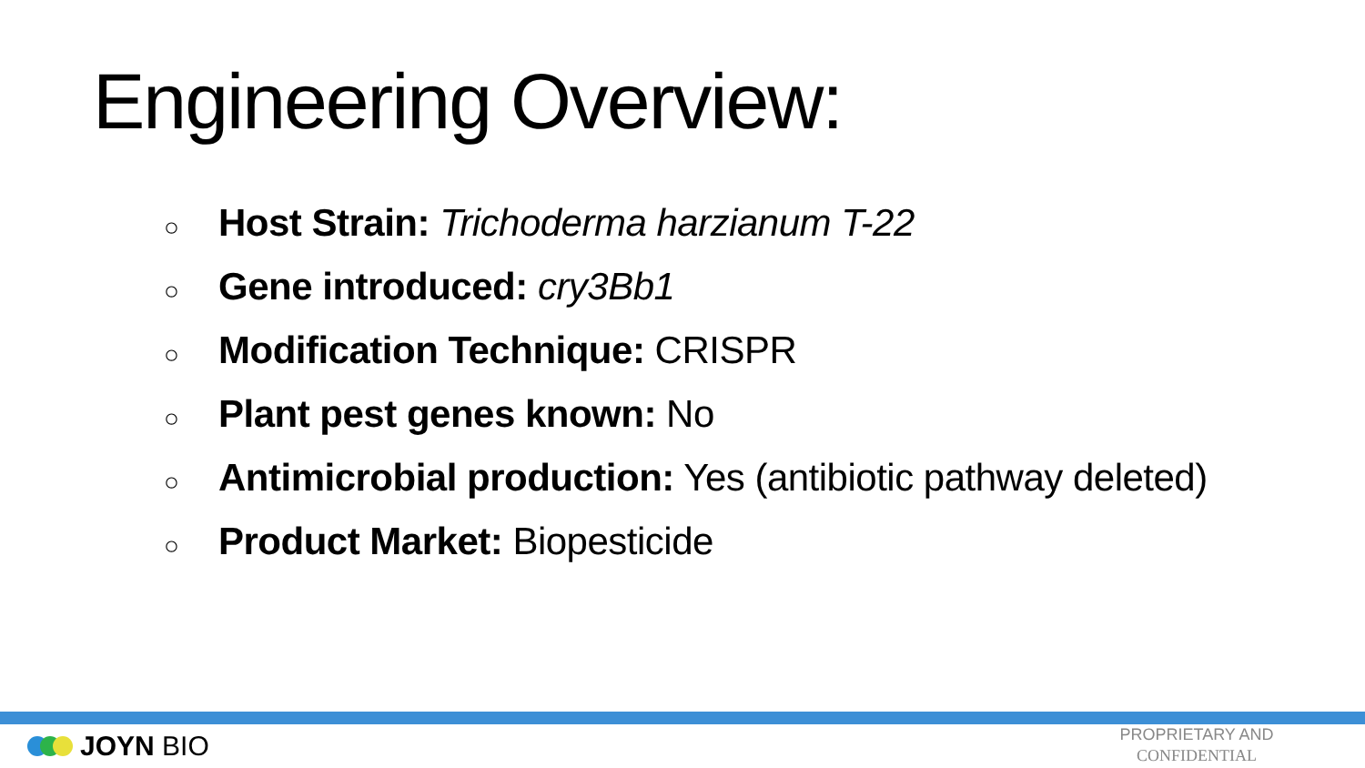Engineering Overview:
○ Host Strain: Trichoderma harzianum T-22
○ Gene introduced: cry3Bb1
○ Modification Technique: CRISPR
○ Plant pest genes known: No
○ Antimicrobial production: Yes (antibiotic pathway deleted)
○ Product Market: Biopesticide
JOYN BIO
PROPRIETARY AND
CONFIDENTIAL